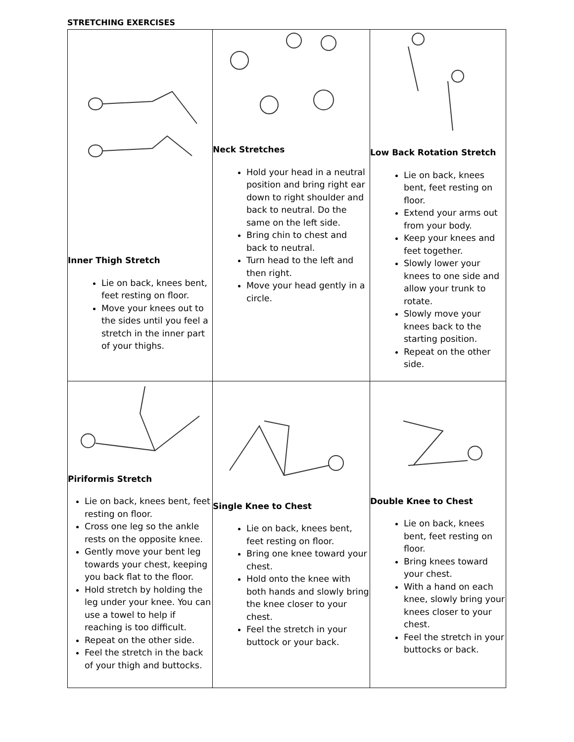STRETCHING EXERCISES
| Inner Thigh Stretch Lie on back, knees bent, feet resting on floor. Move your knees out to the sides until you feel a stretch in the inner part of your thighs. | Neck Stretches Hold your head in a neutral position and bring right ear down to right shoulder and back to neutral. Do the same on the left side. Bring chin to chest and back to neutral. Turn head to the left and then right. Move your head gently in a circle. | Low Back Rotation Stretch Lie on back, knees bent, feet resting on floor. Extend your arms out from your body. Keep your knees and feet together. Slowly lower your knees to one side and allow your trunk to rotate. Slowly move your knees back to the starting position. Repeat on the other side. |
| Piriformis Stretch Lie on back, knees bent, feet resting on floor. Cross one leg so the ankle rests on the opposite knee. Gently move your bent leg towards your chest, keeping you back flat to the floor. Hold stretch by holding the leg under your knee. You can use a towel to help if reaching is too difficult. Repeat on the other side. Feel the stretch in the back of your thigh and buttocks. | Single Knee to Chest Lie on back, knees bent, feet resting on floor. Bring one knee toward your chest. Hold onto the knee with both hands and slowly bring the knee closer to your chest. Feel the stretch in your buttock or your back. | Double Knee to Chest Lie on back, knees bent, feet resting on floor. Bring knees toward your chest. With a hand on each knee, slowly bring your knees closer to your chest. Feel the stretch in your buttocks or back. |